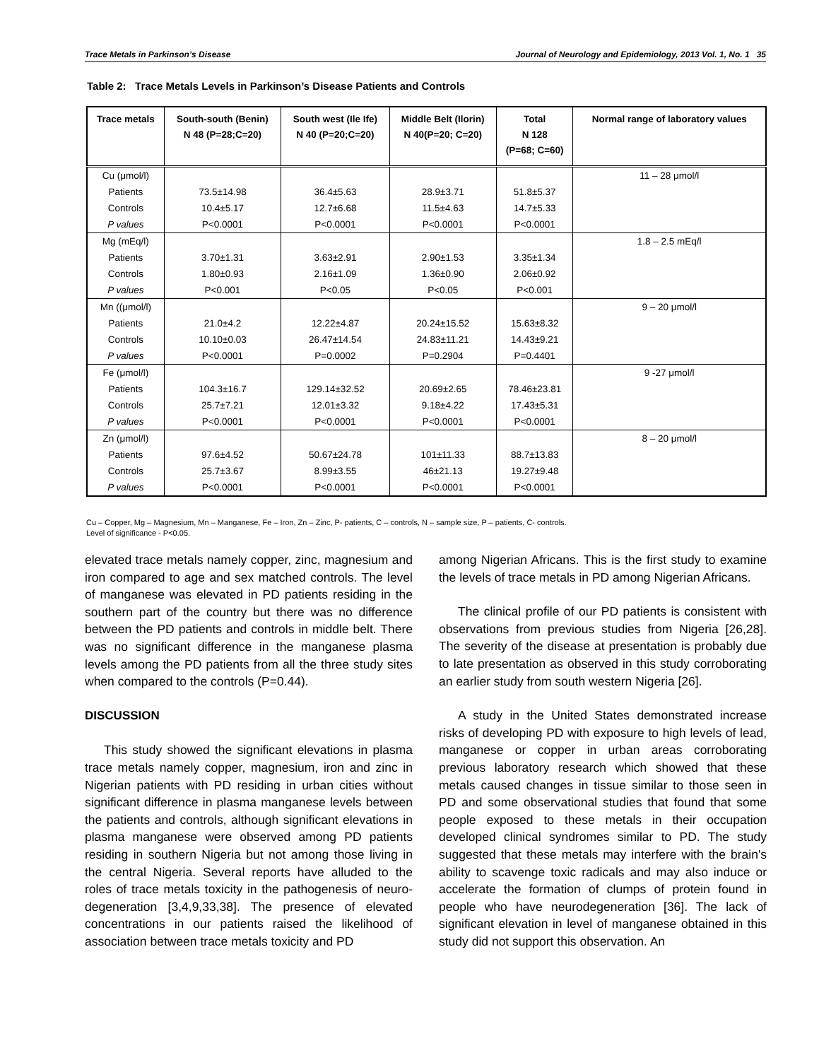Trace Metals in Parkinson’s Disease Journal of Neurology and Epidemiology, 2013 Vol. 1, No. 1 35
Table 2: Trace Metals Levels in Parkinson’s Disease Patients and Controls
| Trace metals | South-south (Benin) N 48 (P=28;C=20) | South west (Ile Ife) N 40 (P=20;C=20) | Middle Belt (Ilorin) N 40(P=20; C=20) | Total N 128 (P=68; C=60) | Normal range of laboratory values |
| --- | --- | --- | --- | --- | --- |
| Cu (μmol/l) Patients Controls P values | 73.5±14.98 10.4±5.17 P<0.0001 | 36.4±5.63 12.7±6.68 P<0.0001 | 28.9±3.71 11.5±4.63 P<0.0001 | 51.8±5.37 14.7±5.33 P<0.0001 | 11 – 28 μmol/l |
| Mg (mEq/l) Patients Controls P values | 3.70±1.31 1.80±0.93 P<0.001 | 3.63±2.91 2.16±1.09 P<0.05 | 2.90±1.53 1.36±0.90 P<0.05 | 3.35±1.34 2.06±0.92 P<0.001 | 1.8 – 2.5 mEq/l |
| Mn ((μmol/l) Patients Controls P values | 21.0±4.2 10.10±0.03 P<0.0001 | 12.22±4.87 26.47±14.54 P=0.0002 | 20.24±15.52 24.83±11.21 P=0.2904 | 15.63±8.32 14.43±9.21 P=0.4401 | 9 – 20 μmol/l |
| Fe (μmol/l) Patients Controls P values | 104.3±16.7 25.7±7.21 P<0.0001 | 129.14±32.52 12.01±3.32 P<0.0001 | 20.69±2.65 9.18±4.22 P<0.0001 | 78.46±23.81 17.43±5.31 P<0.0001 | 9 -27 μmol/l |
| Zn (μmol/l) Patients Controls P values | 97.6±4.52 25.7±3.67 P<0.0001 | 50.67±24.78 8.99±3.55 P<0.0001 | 101±11.33 46±21.13 P<0.0001 | 88.7±13.83 19.27±9.48 P<0.0001 | 8 – 20 μmol/l |
Cu – Copper, Mg – Magnesium, Mn – Manganese, Fe – Iron, Zn – Zinc, P- patients, C – controls, N – sample size, P – patients, C- controls.
Level of significance - P<0.05.
elevated trace metals namely copper, zinc, magnesium and iron compared to age and sex matched controls. The level of manganese was elevated in PD patients residing in the southern part of the country but there was no difference between the PD patients and controls in middle belt. There was no significant difference in the manganese plasma levels among the PD patients from all the three study sites when compared to the controls (P=0.44).
DISCUSSION
This study showed the significant elevations in plasma trace metals namely copper, magnesium, iron and zinc in Nigerian patients with PD residing in urban cities without significant difference in plasma manganese levels between the patients and controls, although significant elevations in plasma manganese were observed among PD patients residing in southern Nigeria but not among those living in the central Nigeria. Several reports have alluded to the roles of trace metals toxicity in the pathogenesis of neuro-degeneration [3,4,9,33,38]. The presence of elevated concentrations in our patients raised the likelihood of association between trace metals toxicity and PD
among Nigerian Africans. This is the first study to examine the levels of trace metals in PD among Nigerian Africans.
The clinical profile of our PD patients is consistent with observations from previous studies from Nigeria [26,28]. The severity of the disease at presentation is probably due to late presentation as observed in this study corroborating an earlier study from south western Nigeria [26].
A study in the United States demonstrated increase risks of developing PD with exposure to high levels of lead, manganese or copper in urban areas corroborating previous laboratory research which showed that these metals caused changes in tissue similar to those seen in PD and some observational studies that found that some people exposed to these metals in their occupation developed clinical syndromes similar to PD. The study suggested that these metals may interfere with the brain's ability to scavenge toxic radicals and may also induce or accelerate the formation of clumps of protein found in people who have neurodegeneration [36]. The lack of significant elevation in level of manganese obtained in this study did not support this observation. An